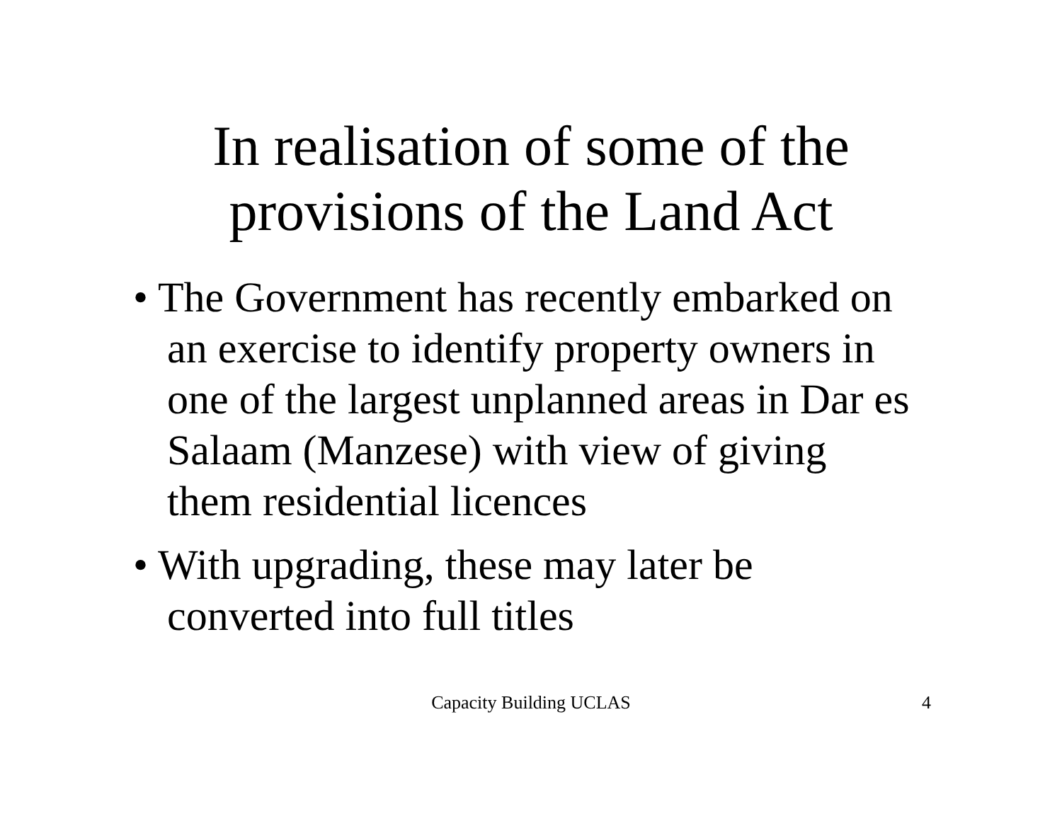In realisation of some of the
provisions of the Land Act
• The Government has recently embarked on an exercise to identify property owners in one of the largest unplanned areas in Dar es Salaam (Manzese) with view of giving them residential licences
• With upgrading, these may later be converted into full titles
Capacity Building UCLAS
4